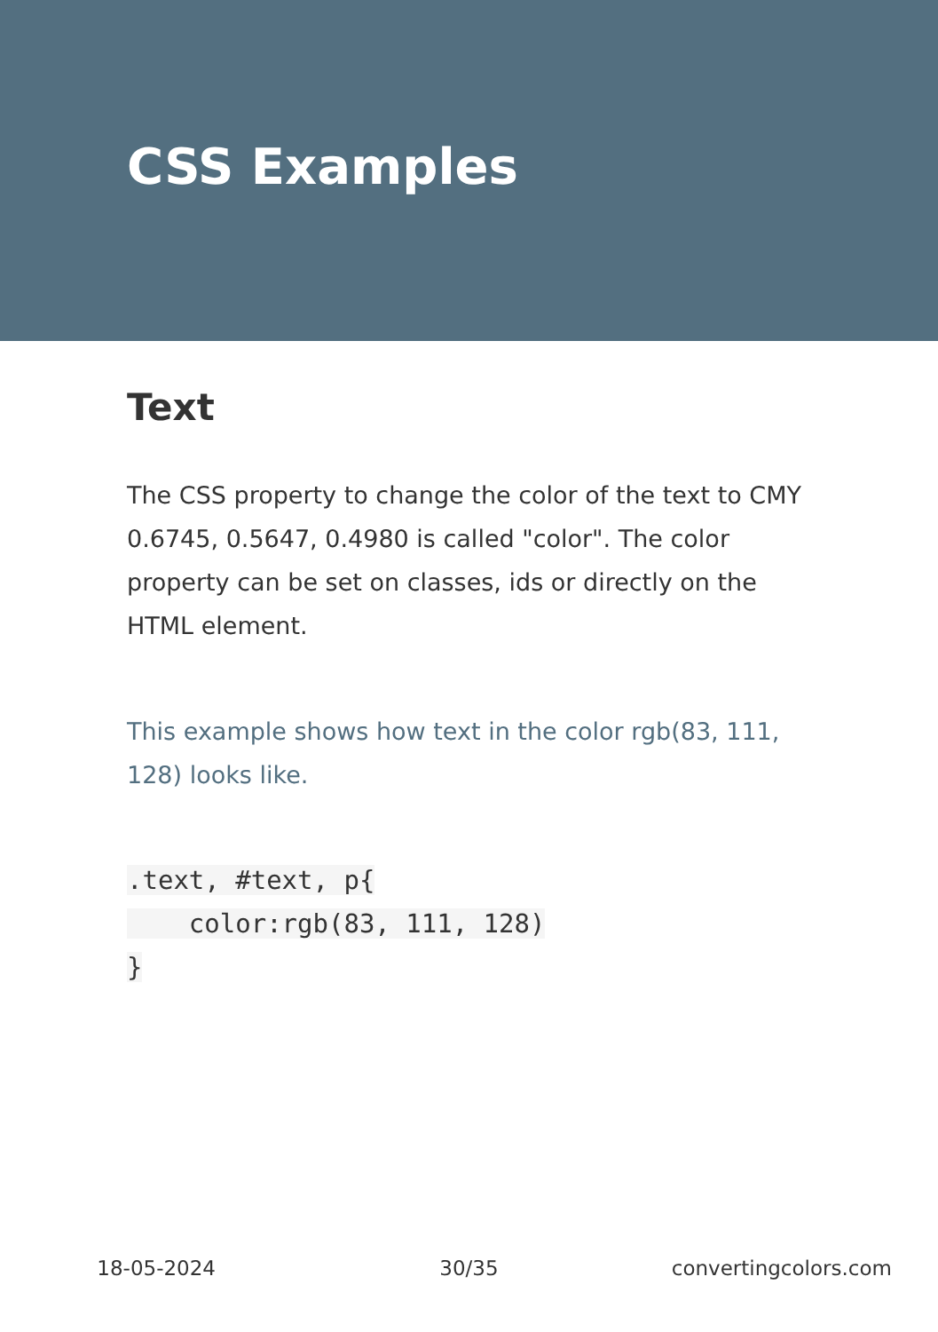CSS Examples
Text
The CSS property to change the color of the text to CMY 0.6745, 0.5647, 0.4980 is called "color". The color property can be set on classes, ids or directly on the HTML element.
This example shows how text in the color rgb(83, 111, 128) looks like.
.text, #text, p{
    color:rgb(83, 111, 128)
}
18-05-2024 30/35 convertingcolors.com